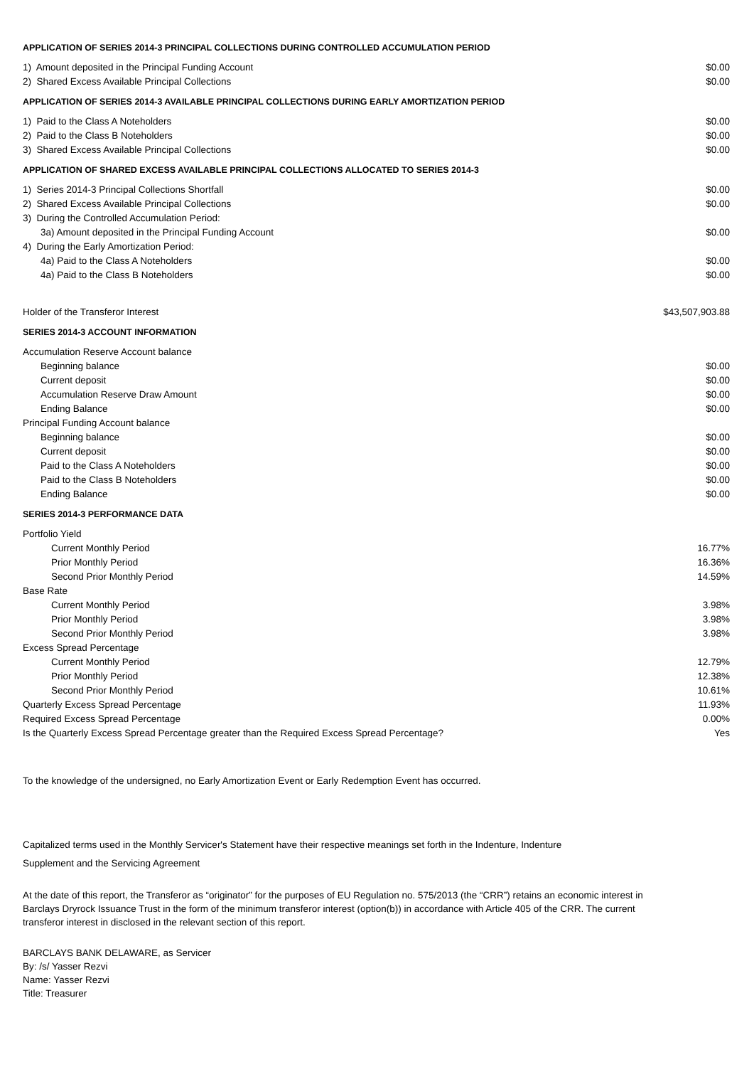APPLICATION OF SERIES 2014-3 PRINCIPAL COLLECTIONS DURING CONTROLLED ACCUMULATION PERIOD
| 1) Amount deposited in the Principal Funding Account | $0.00 |
| 2) Shared Excess Available Principal Collections | $0.00 |
APPLICATION OF SERIES 2014-3 AVAILABLE PRINCIPAL COLLECTIONS DURING EARLY AMORTIZATION PERIOD
| 1) Paid to the Class A Noteholders | $0.00 |
| 2) Paid to the Class B Noteholders | $0.00 |
| 3) Shared Excess Available Principal Collections | $0.00 |
APPLICATION OF SHARED EXCESS AVAILABLE PRINCIPAL COLLECTIONS ALLOCATED TO SERIES 2014-3
| 1) Series 2014-3 Principal Collections Shortfall | $0.00 |
| 2) Shared Excess Available Principal Collections | $0.00 |
| 3) During the Controlled Accumulation Period: | |
| 3a) Amount deposited in the Principal Funding Account | $0.00 |
| 4) During the Early Amortization Period: | |
| 4a) Paid to the Class A Noteholders | $0.00 |
| 4a) Paid to the Class B Noteholders | $0.00 |
| Holder of the Transferor Interest | $43,507,903.88 |
SERIES 2014-3 ACCOUNT INFORMATION
| Accumulation Reserve Account balance | |
| Beginning balance | $0.00 |
| Current deposit | $0.00 |
| Accumulation Reserve Draw Amount | $0.00 |
| Ending Balance | $0.00 |
| Principal Funding Account balance | |
| Beginning balance | $0.00 |
| Current deposit | $0.00 |
| Paid to the Class A Noteholders | $0.00 |
| Paid to the Class B Noteholders | $0.00 |
| Ending Balance | $0.00 |
SERIES 2014-3 PERFORMANCE DATA
| Portfolio Yield | |
| Current Monthly Period | 16.77% |
| Prior Monthly Period | 16.36% |
| Second Prior Monthly Period | 14.59% |
| Base Rate | |
| Current Monthly Period | 3.98% |
| Prior Monthly Period | 3.98% |
| Second Prior Monthly Period | 3.98% |
| Excess Spread Percentage | |
| Current Monthly Period | 12.79% |
| Prior Monthly Period | 12.38% |
| Second Prior Monthly Period | 10.61% |
| Quarterly Excess Spread Percentage | 11.93% |
| Required Excess Spread Percentage | 0.00% |
| Is the Quarterly Excess Spread Percentage greater than the Required Excess Spread Percentage? | Yes |
To the knowledge of the undersigned, no Early Amortization Event or Early Redemption Event has occurred.
Capitalized terms used in the Monthly Servicer's Statement have their respective meanings set forth in the Indenture, Indenture
Supplement and the Servicing Agreement
At the date of this report, the Transferor as “originator” for the purposes of EU Regulation no. 575/2013 (the “CRR”) retains an economic interest in Barclays Dryrock Issuance Trust in the form of the minimum transferor interest (option(b)) in accordance with Article 405 of the CRR. The current transferor interest in disclosed in the relevant section of this report.
BARCLAYS BANK DELAWARE, as Servicer
By: /s/ Yasser Rezvi
Name: Yasser Rezvi
Title: Treasurer